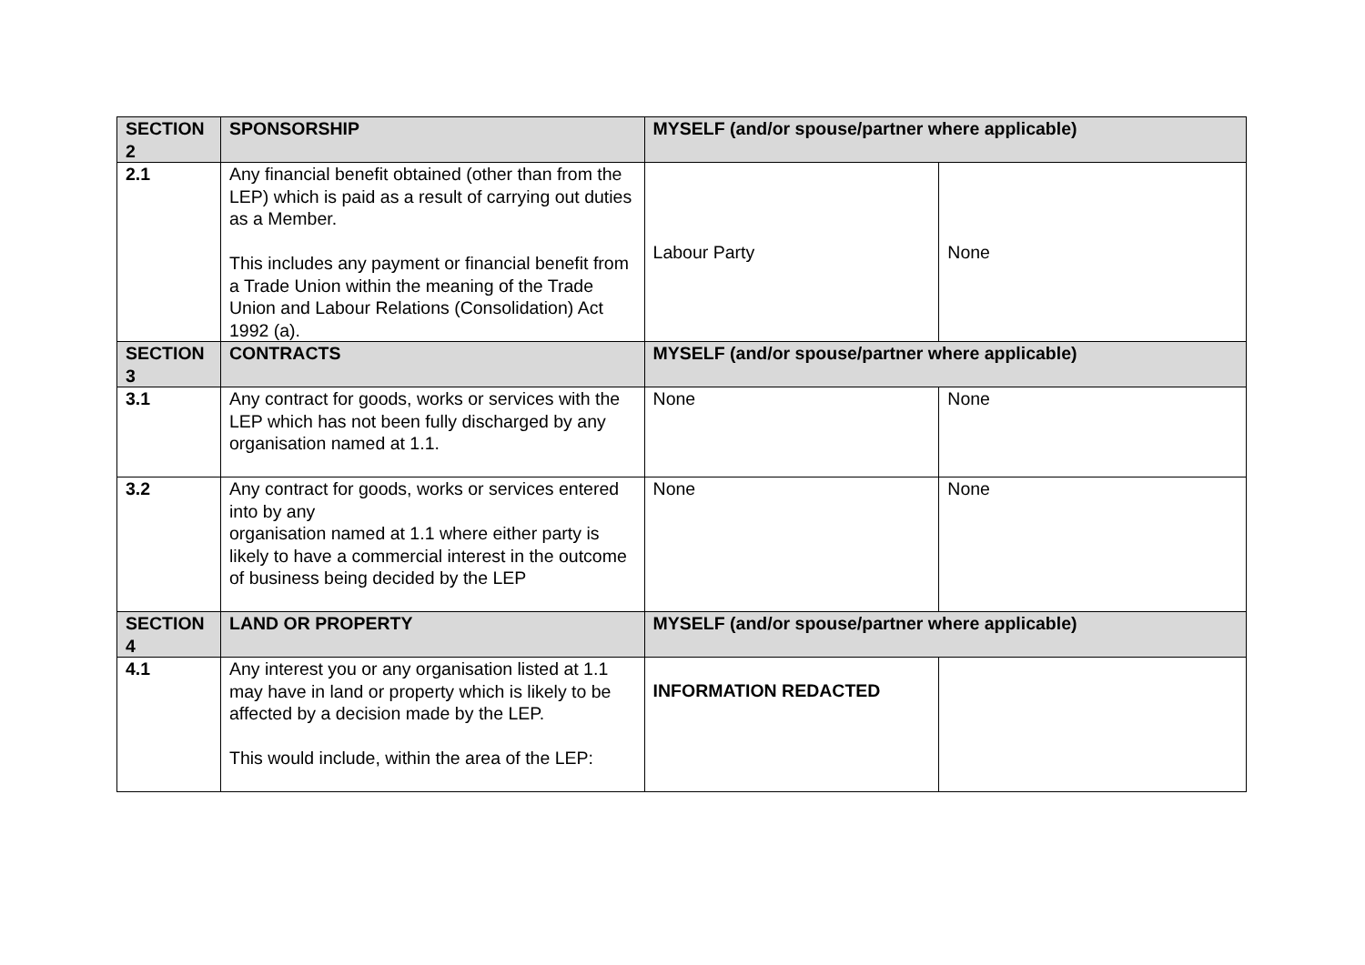| SECTION 2 | SPONSORSHIP | MYSELF (and/or spouse/partner where applicable) | |
| --- | --- | --- | --- |
| 2.1 | Any financial benefit obtained (other than from the LEP) which is paid as a result of carrying out duties as a Member. This includes any payment or financial benefit from a Trade Union within the meaning of the Trade Union and Labour Relations (Consolidation) Act 1992 (a). | Labour Party | None |
| SECTION 3 | CONTRACTS | MYSELF (and/or spouse/partner where applicable) | |
| 3.1 | Any contract for goods, works or services with the LEP which has not been fully discharged by any organisation named at 1.1. | None | None |
| 3.2 | Any contract for goods, works or services entered into by any organisation named at 1.1 where either party is likely to have a commercial interest in the outcome of business being decided by the LEP | None | None |
| SECTION 4 | LAND OR PROPERTY | MYSELF (and/or spouse/partner where applicable) | |
| 4.1 | Any interest you or any organisation listed at 1.1 may have in land or property which is likely to be affected by a decision made by the LEP. This would include, within the area of the LEP: | INFORMATION REDACTED | |